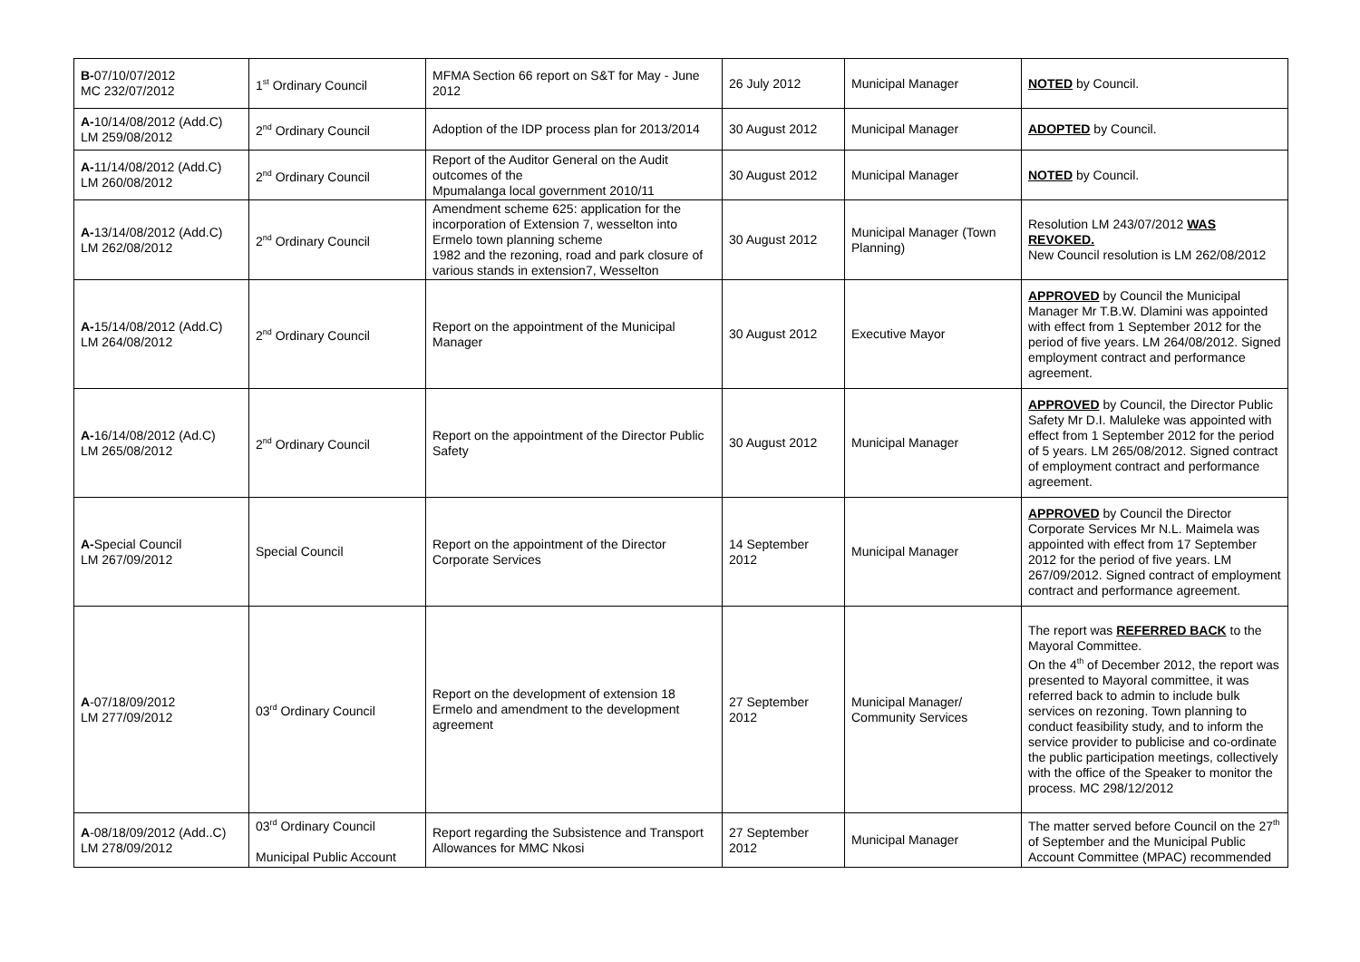| B- 07/10/07/2012 MC 232/07/2012 | 1<sup>st</sup> Ordinary Council | MFMA Section 66 report on S&T for May - June 2012 | 26 July 2012 | Municipal Manager | NOTED by Council. |
| A- 10/14/08/2012 (Add.C) LM 259/08/2012 | 2<sup>nd</sup> Ordinary Council | Adoption of the IDP process plan for 2013/2014 | 30 August 2012 | Municipal Manager | ADOPTED by Council. |
| A- 11/14/08/2012 (Add.C) LM 260/08/2012 | 2<sup>nd</sup> Ordinary Council | Report of the Auditor General on the Audit outcomes of the Mpumalanga local government 2010/11 | 30 August 2012 | Municipal Manager | NOTED by Council. |
| A- 13/14/08/2012 (Add.C) LM 262/08/2012 | 2<sup>nd</sup> Ordinary Council | Amendment scheme 625: application for the incorporation of Extension 7, wesselton into Ermelo town planning scheme 1982 and the rezoning, road and park closure of various stands in extension7, Wesselton | 30 August 2012 | Municipal Manager (Town Planning) | Resolution LM 243/07/2012 WAS REVOKED. New Council resolution is LM 262/08/2012 |
| A- 15/14/08/2012 (Add.C) LM 264/08/2012 | 2<sup>nd</sup> Ordinary Council | Report on the appointment of the Municipal Manager | 30 August 2012 | Executive Mayor | APPROVED by Council the Municipal Manager Mr T.B.W. Dlamini was appointed with effect from 1 September 2012 for the period of five years. LM 264/08/2012. Signed employment contract and performance agreement. |
| A- 16/14/08/2012 (Ad.C) LM 265/08/2012 | 2<sup>nd</sup> Ordinary Council | Report on the appointment of the Director Public Safety | 30 August 2012 | Municipal Manager | APPROVED by Council, the Director Public Safety Mr D.I. Maluleke was appointed with effect from 1 September 2012 for the period of 5 years. LM 265/08/2012. Signed contract of employment contract and performance agreement. |
| A- Special Council LM 267/09/2012 | Special Council | Report on the appointment of the Director Corporate Services | 14 September 2012 | Municipal Manager | APPROVED by Council the Director Corporate Services Mr N.L. Maimela was appointed with effect from 17 September 2012 for the period of five years. LM 267/09/2012. Signed contract of employment contract and performance agreement. |
| A -07/18/09/2012 LM 277/09/2012 | 03<sup>rd</sup> Ordinary Council | Report on the development of extension 18 Ermelo and amendment to the development agreement | 27 September 2012 | Municipal Manager/ Community Services | The report was REFERRED BACK to the Mayoral Committee. On the 4<sup>th</sup> of December 2012, the report was presented to Mayoral committee, it was referred back to admin to include bulk services on rezoning. Town planning to conduct feasibility study, and to inform the service provider to publicise and co-ordinate the public participation meetings, collectively with the office of the Speaker to monitor the process. MC 298/12/2012 |
| A -08/18/09/2012 (Add..C) LM 278/09/2012 | 03<sup>rd</sup> Ordinary Council Municipal Public Account | Report regarding the Subsistence and Transport Allowances for MMC Nkosi | 27 September 2012 | Municipal Manager | The matter served before Council on the 27<sup>th</sup> of September and the Municipal Public Account Committee (MPAC) recommended |